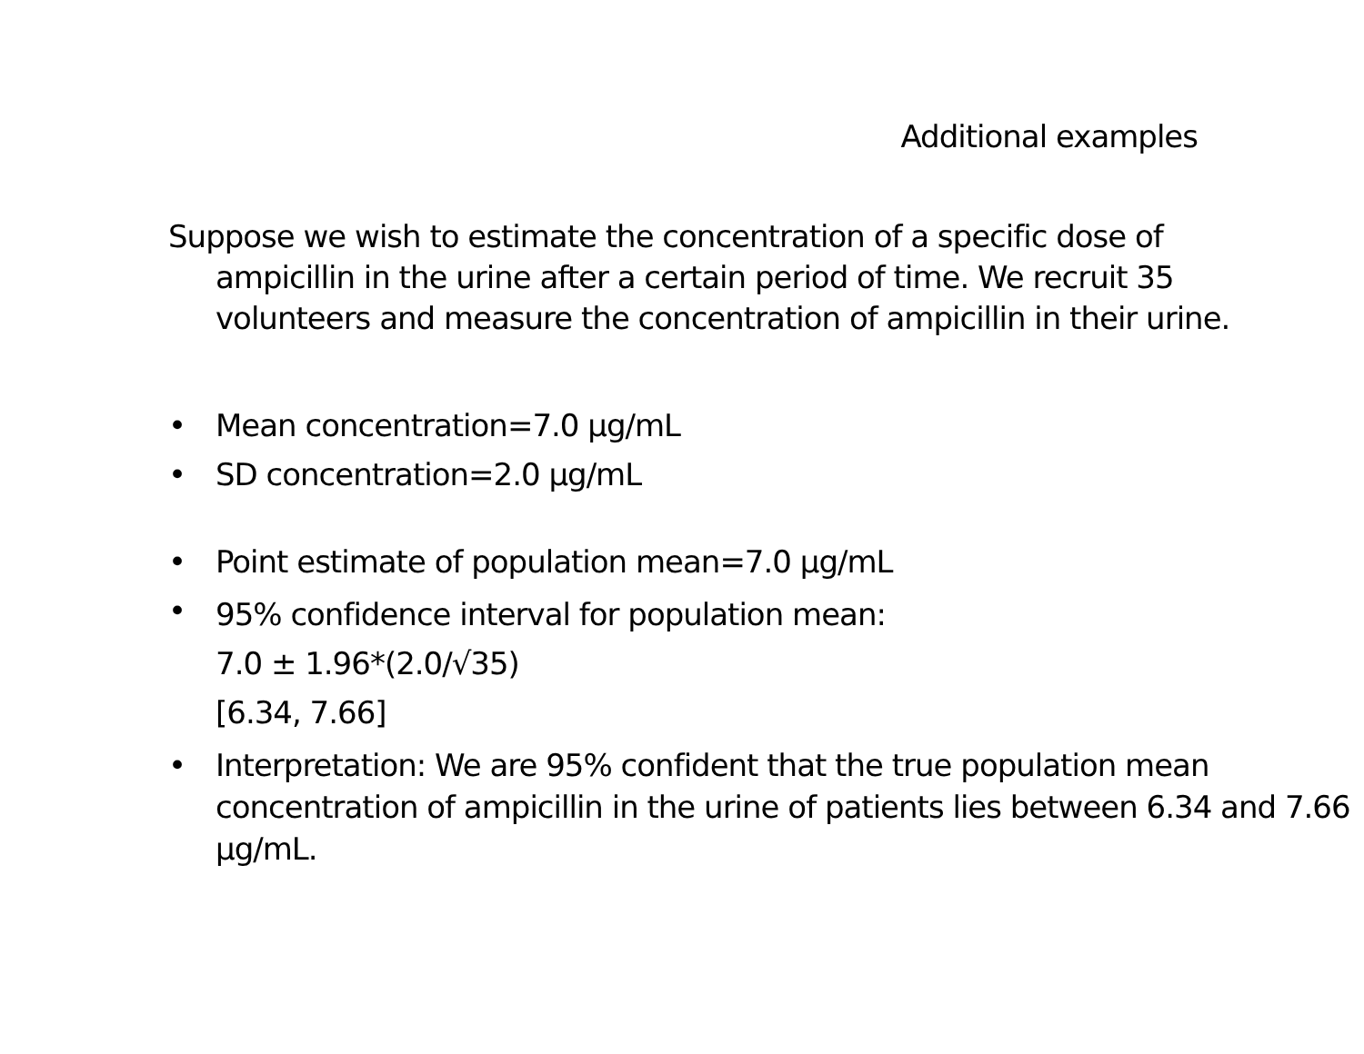Additional examples
Suppose we wish to estimate the concentration of a specific dose of ampicillin in the urine after a certain period of time. We recruit 35 volunteers and measure the concentration of ampicillin in their urine.
• Mean concentration=7.0 µg/mL
• SD concentration=2.0 µg/mL
• Point estimate of population mean=7.0 µg/mL
• 95% confidence interval for population mean:
7.0 ± 1.96*(2.0/√35)
[6.34, 7.66]
• Interpretation: We are 95% confident that the true population mean concentration of ampicillin in the urine of patients lies between 6.34 and 7.66 µg/mL.